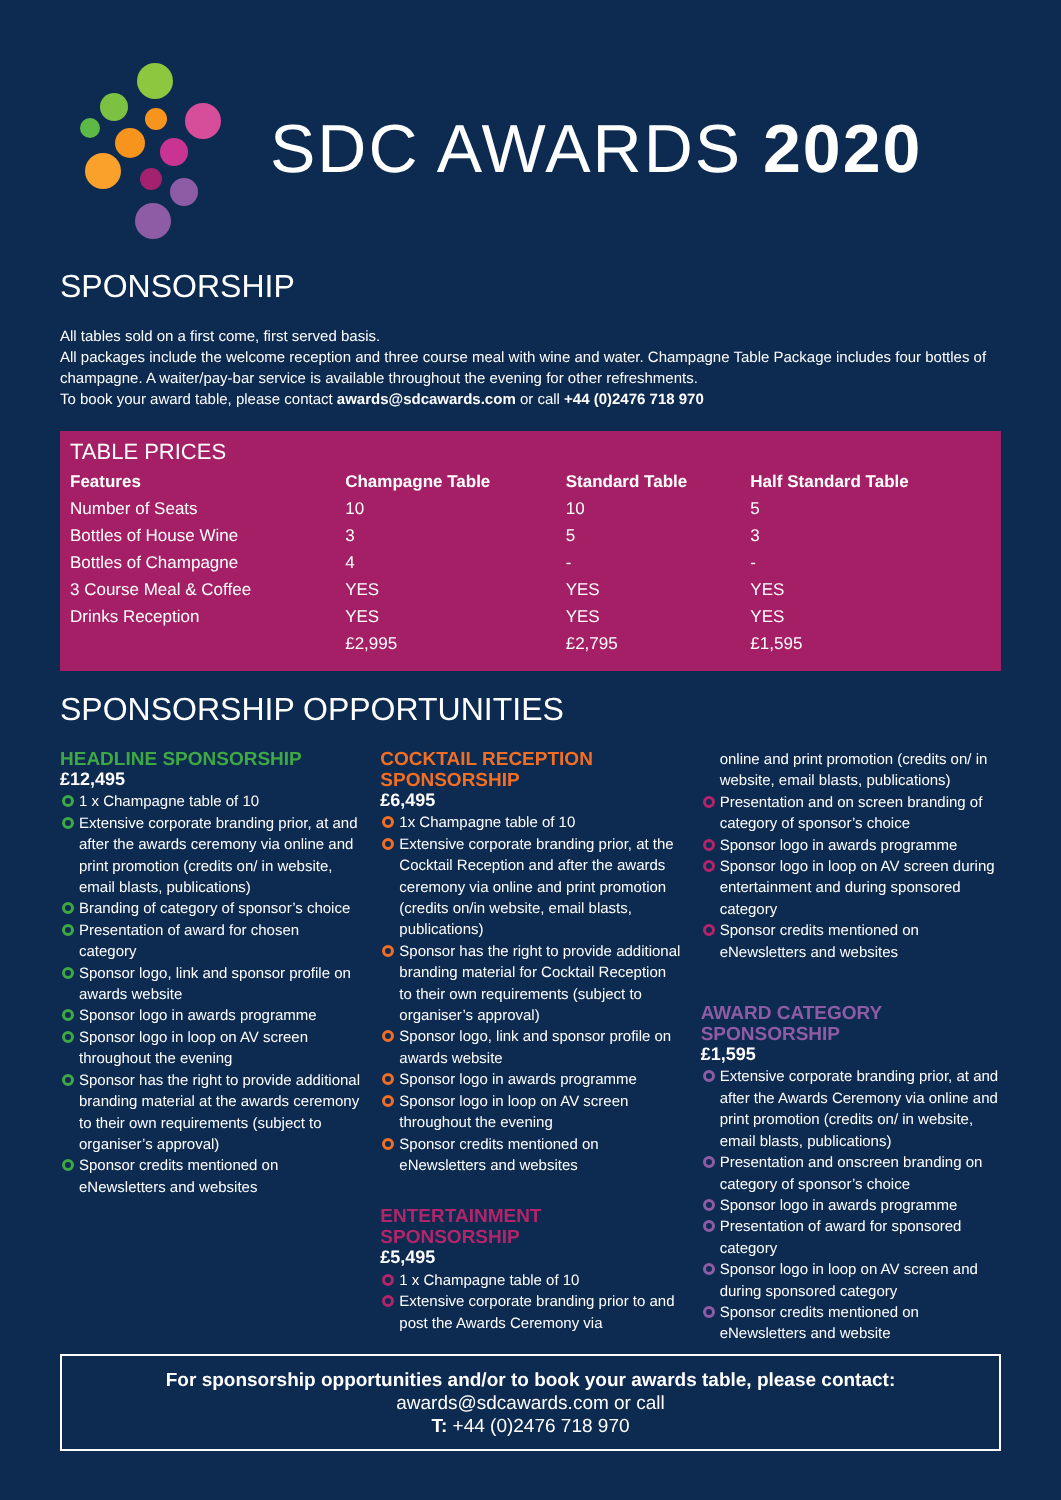SDC AWARDS 2020
SPONSORSHIP
All tables sold on a first come, first served basis.
All packages include the welcome reception and three course meal with wine and water. Champagne Table Package includes four bottles of champagne. A waiter/pay-bar service is available throughout the evening for other refreshments.
To book your award table, please contact awards@sdcawards.com or call +44 (0)2476 718 970
TABLE PRICES
| Features | Champagne Table | Standard Table | Half Standard Table |
| --- | --- | --- | --- |
| Number of Seats | 10 | 10 | 5 |
| Bottles of House Wine | 3 | 5 | 3 |
| Bottles of Champagne | 4 | - | - |
| 3 Course Meal & Coffee | YES | YES | YES |
| Drinks Reception | YES | YES | YES |
| | £2,995 | £2,795 | £1,595 |
SPONSORSHIP OPPORTUNITIES
HEADLINE SPONSORSHIP
£12,495
1 x Champagne table of 10
Extensive corporate branding prior, at and after the awards ceremony via online and print promotion (credits on/ in website, email blasts, publications)
Branding of category of sponsor’s choice
Presentation of award for chosen category
Sponsor logo, link and sponsor profile on awards website
Sponsor logo in awards programme
Sponsor logo in loop on AV screen throughout the evening
Sponsor has the right to provide additional branding material at the awards ceremony to their own requirements (subject to organiser’s approval)
Sponsor credits mentioned on eNewsletters and websites
COCKTAIL RECEPTION SPONSORSHIP
£6,495
1x Champagne table of 10
Extensive corporate branding prior, at the Cocktail Reception and after the awards ceremony via online and print promotion (credits on/in website, email blasts, publications)
Sponsor has the right to provide additional branding material for Cocktail Reception to their own requirements (subject to organiser’s approval)
Sponsor logo, link and sponsor profile on awards website
Sponsor logo in awards programme
Sponsor logo in loop on AV screen throughout the evening
Sponsor credits mentioned on eNewsletters and websites
ENTERTAINMENT SPONSORSHIP
£5,495
1 x Champagne table of 10
Extensive corporate branding prior to and post the Awards Ceremony via
online and print promotion (credits on/ in website, email blasts, publications)
Presentation and on screen branding of category of sponsor’s choice
Sponsor logo in awards programme
Sponsor logo in loop on AV screen during entertainment and during sponsored category
Sponsor credits mentioned on eNewsletters and websites
AWARD CATEGORY SPONSORSHIP
£1,595
Extensive corporate branding prior, at and after the Awards Ceremony via online and print promotion (credits on/ in website, email blasts, publications)
Presentation and onscreen branding on category of sponsor’s choice
Sponsor logo in awards programme
Presentation of award for sponsored category
Sponsor logo in loop on AV screen and during sponsored category
Sponsor credits mentioned on eNewsletters and website
For sponsorship opportunities and/or to book your awards table, please contact:
awards@sdcawards.com or call
T: +44 (0)2476 718 970